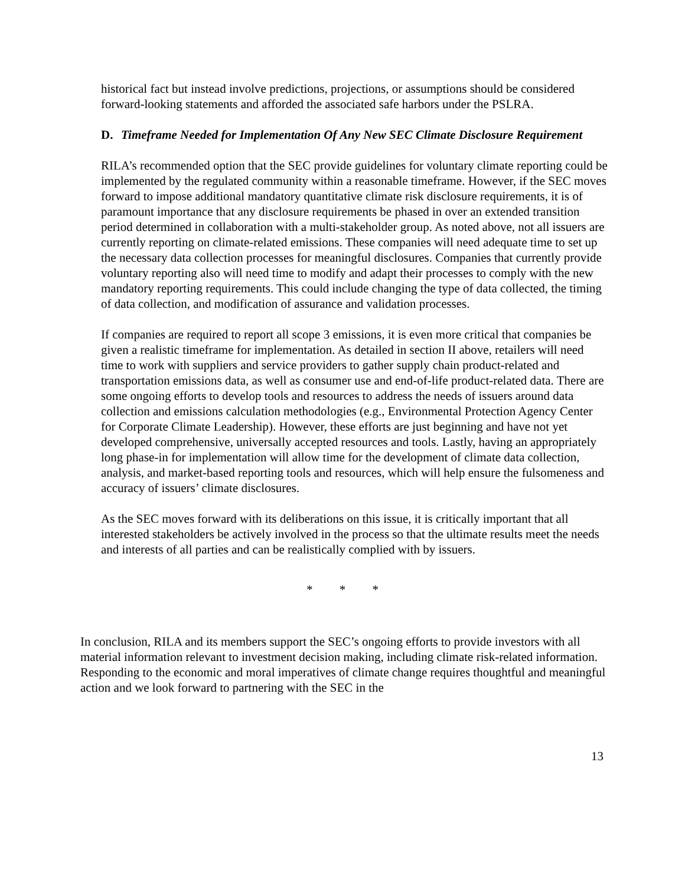historical fact but instead involve predictions, projections, or assumptions should be considered forward-looking statements and afforded the associated safe harbors under the PSLRA.
D. Timeframe Needed for Implementation Of Any New SEC Climate Disclosure Requirement
RILA’s recommended option that the SEC provide guidelines for voluntary climate reporting could be implemented by the regulated community within a reasonable timeframe. However, if the SEC moves forward to impose additional mandatory quantitative climate risk disclosure requirements, it is of paramount importance that any disclosure requirements be phased in over an extended transition period determined in collaboration with a multi-stakeholder group. As noted above, not all issuers are currently reporting on climate-related emissions. These companies will need adequate time to set up the necessary data collection processes for meaningful disclosures. Companies that currently provide voluntary reporting also will need time to modify and adapt their processes to comply with the new mandatory reporting requirements. This could include changing the type of data collected, the timing of data collection, and modification of assurance and validation processes.
If companies are required to report all scope 3 emissions, it is even more critical that companies be given a realistic timeframe for implementation. As detailed in section II above, retailers will need time to work with suppliers and service providers to gather supply chain product-related and transportation emissions data, as well as consumer use and end-of-life product-related data. There are some ongoing efforts to develop tools and resources to address the needs of issuers around data collection and emissions calculation methodologies (e.g., Environmental Protection Agency Center for Corporate Climate Leadership). However, these efforts are just beginning and have not yet developed comprehensive, universally accepted resources and tools. Lastly, having an appropriately long phase-in for implementation will allow time for the development of climate data collection, analysis, and market-based reporting tools and resources, which will help ensure the fulsomeness and accuracy of issuers’ climate disclosures.
As the SEC moves forward with its deliberations on this issue, it is critically important that all interested stakeholders be actively involved in the process so that the ultimate results meet the needs and interests of all parties and can be realistically complied with by issuers.
* * *
In conclusion, RILA and its members support the SEC’s ongoing efforts to provide investors with all material information relevant to investment decision making, including climate risk-related information. Responding to the economic and moral imperatives of climate change requires thoughtful and meaningful action and we look forward to partnering with the SEC in the
13